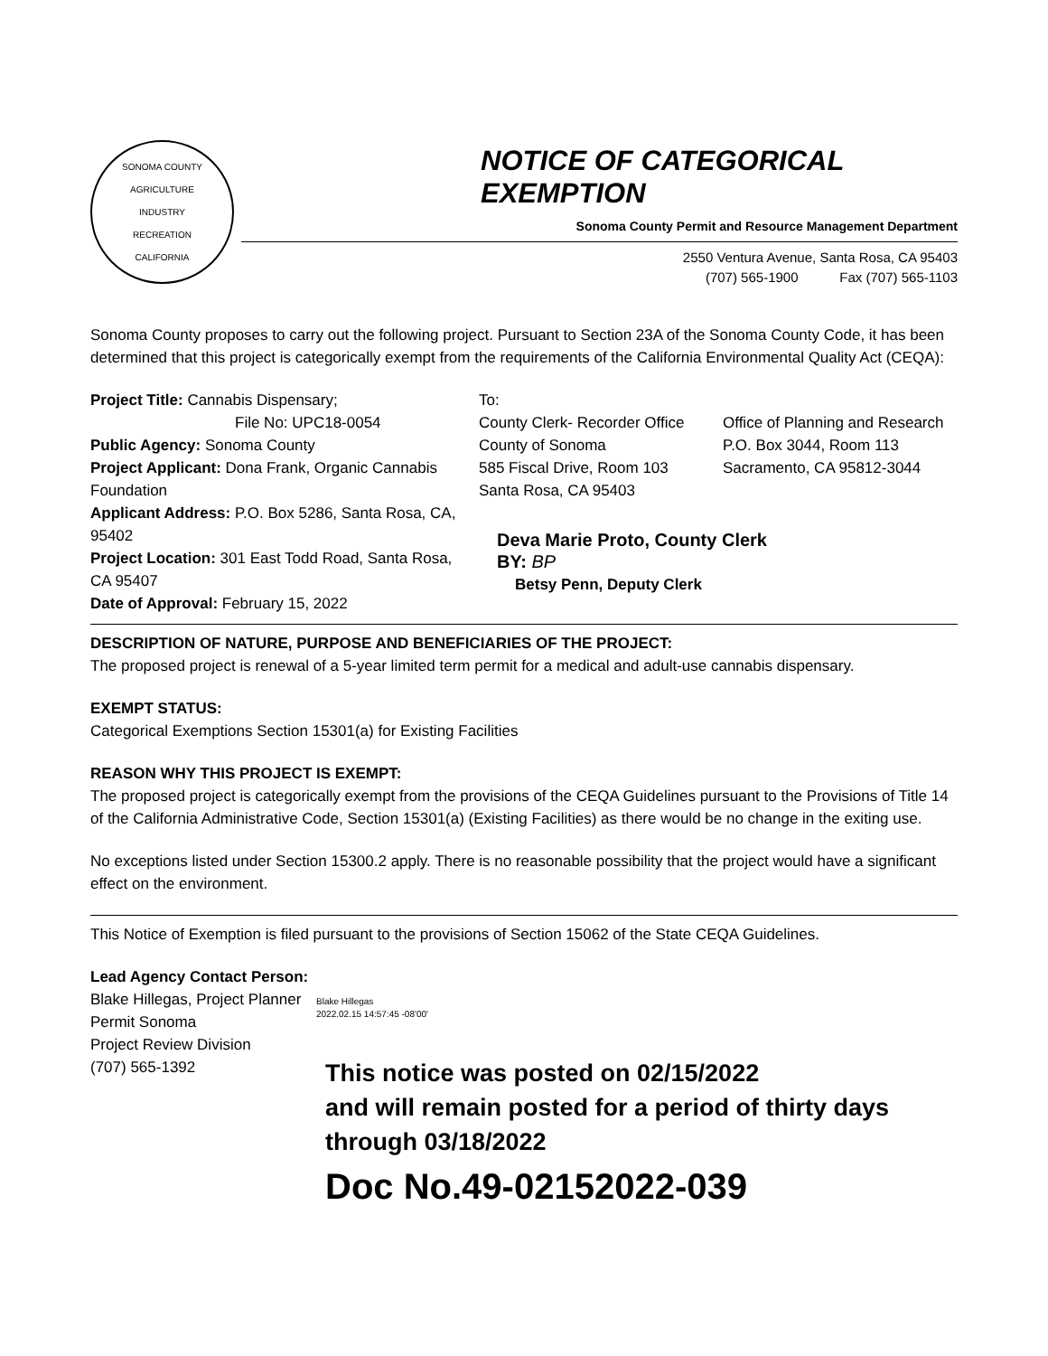SONOMA COUNTY
AGRICULTURE
INDUSTRY
RECREATION
CALIFORNIA
NOTICE OF CATEGORICAL EXEMPTION
Sonoma County Permit and Resource Management Department
2550 Ventura Avenue, Santa Rosa, CA 95403
(707) 565-1900 Fax (707) 565-1103
Sonoma County proposes to carry out the following project. Pursuant to Section 23A of the Sonoma County Code, it has been determined that this project is categorically exempt from the requirements of the California Environmental Quality Act (CEQA):
Project Title: Cannabis Dispensary;
File No: UPC18-0054
Public Agency: Sonoma County
Project Applicant: Dona Frank, Organic Cannabis Foundation
Applicant Address: P.O. Box 5286, Santa Rosa, CA, 95402
Project Location: 301 East Todd Road, Santa Rosa, CA 95407
Date of Approval: February 15, 2022
To:
County Clerk- Recorder Office
County of Sonoma
585 Fiscal Drive, Room 103
Santa Rosa, CA 95403
Office of Planning and Research
P.O. Box 3044, Room 113
Sacramento, CA 95812-3044
Deva Marie Proto, County Clerk
BY: BP
Betsy Penn, Deputy Clerk
DESCRIPTION OF NATURE, PURPOSE AND BENEFICIARIES OF THE PROJECT:
The proposed project is renewal of a 5-year limited term permit for a medical and adult-use cannabis dispensary.
EXEMPT STATUS:
Categorical Exemptions Section 15301(a) for Existing Facilities
REASON WHY THIS PROJECT IS EXEMPT:
The proposed project is categorically exempt from the provisions of the CEQA Guidelines pursuant to the Provisions of Title 14 of the California Administrative Code, Section 15301(a) (Existing Facilities) as there would be no change in the exiting use.
No exceptions listed under Section 15300.2 apply. There is no reasonable possibility that the project would have a significant effect on the environment.
This Notice of Exemption is filed pursuant to the provisions of Section 15062 of the State CEQA Guidelines.
Lead Agency Contact Person:
Blake Hillegas, Project Planner
Permit Sonoma
Project Review Division
(707) 565-1392
Blake Hillegas
2022.02.15 14:57:45 -08'00'
This notice was posted on 02/15/2022
and will remain posted for a period of thirty days
through 03/18/2022
Doc No.49-02152022-039